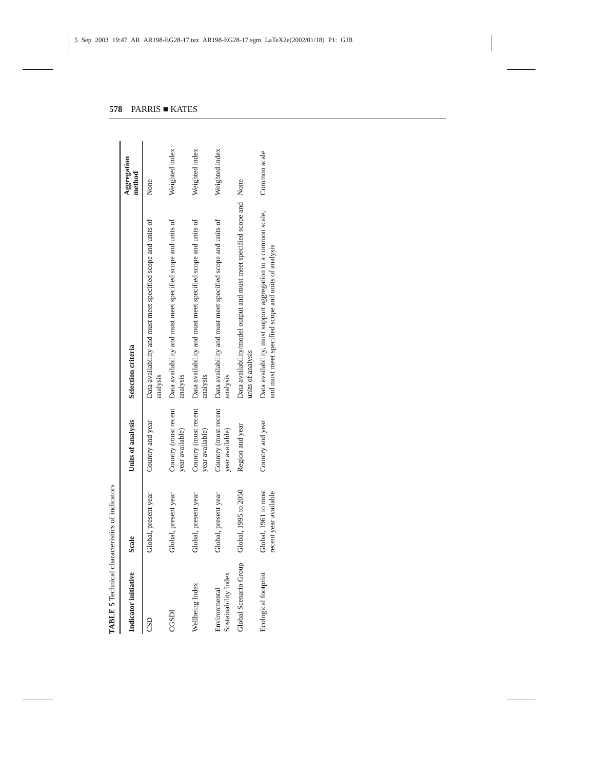5 Sep 2003 19:47 AR AR198-EG28-17.tex AR198-EG28-17.sgm LaTeX2e(2002/01/18) P1: GJB
578 PARRIS ■ KATES
TABLE 5 Technical characteristics of indicators
| Indicator initiative | Scale | Units of analysis | Selection criteria | Aggregation method |
| --- | --- | --- | --- | --- |
| CSD | Global, present year | Country and year | Data availability and must meet specified scope and units of analysis | None |
| CGSDI | Global, present year | Country (most recent year available) | Data availability and must meet specified scope and units of analysis | Weighted index |
| Wellbeing Index | Global, present year | Country (most recent year available) | Data availability and must meet specified scope and units of analysis | Weighted index |
| Environmental Sustainability Index | Global, present year | Country (most recent year available) | Data availability and must meet specified scope and units of analysis | Weighted index |
| Global Scenario Group | Global, 1995 to 2050 | Region and year | Data availability/model output and must meet specified scope and units of analysis | None |
| Ecological footprint | Global, 1961 to most recent year available | Country and year | Data availability, must support aggregation to a common scale, and must meet specified scope and units of analysis | Common scale |